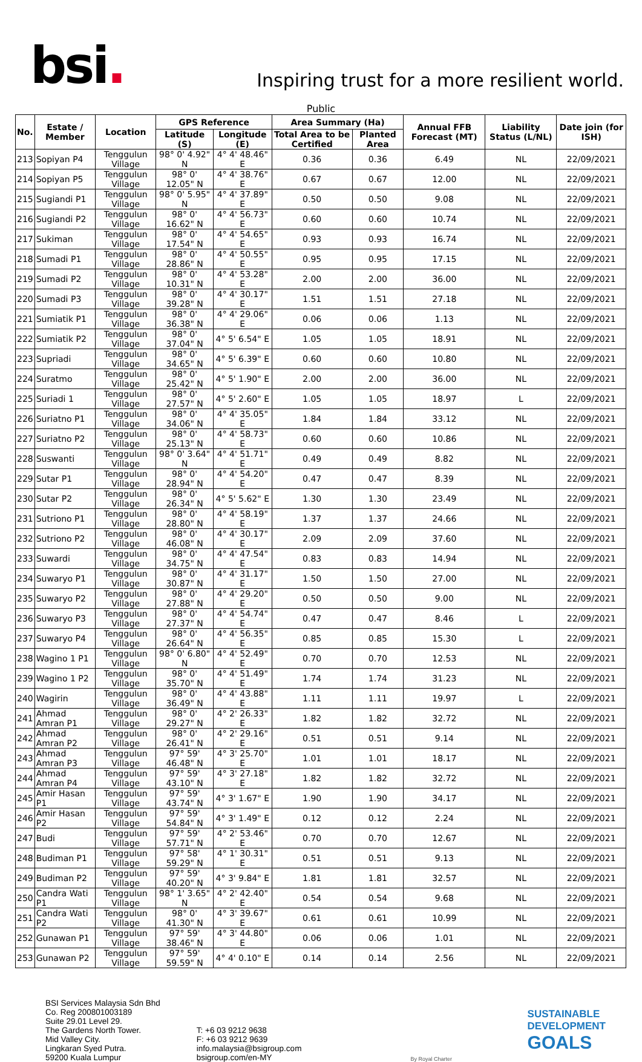bsi.
Inspiring trust for a more resilient world.
Public
| No. | Estate / Member | Location | GPS Reference | | Area Summary (Ha) | | Annual FFB Forecast (MT) | Liability Status (L/NL) | Date join (for ISH) |
| --- | --- | --- | --- | --- | --- | --- | --- | --- | --- |
| | | | Latitude (S) | Longitude (E) | Total Area to be Certified | Planted Area | | | |
| 213 | Sopiyan P4 | Tenggulun Village | 98° 0' 4.92" N | 4° 4' 48.46" E | 0.36 | 0.36 | 6.49 | NL | 22/09/2021 |
| 214 | Sopiyan P5 | Tenggulun Village | 98° 0' 12.05" N | 4° 4' 38.76" E | 0.67 | 0.67 | 12.00 | NL | 22/09/2021 |
| 215 | Sugiandi P1 | Tenggulun Village | 98° 0' 5.95" N | 4° 4' 37.89" E | 0.50 | 0.50 | 9.08 | NL | 22/09/2021 |
| 216 | Sugiandi P2 | Tenggulun Village | 98° 0' 16.62" N | 4° 4' 56.73" E | 0.60 | 0.60 | 10.74 | NL | 22/09/2021 |
| 217 | Sukiman | Tenggulun Village | 98° 0' 17.54" N | 4° 4' 54.65" E | 0.93 | 0.93 | 16.74 | NL | 22/09/2021 |
| 218 | Sumadi P1 | Tenggulun Village | 98° 0' 28.86" N | 4° 4' 50.55" E | 0.95 | 0.95 | 17.15 | NL | 22/09/2021 |
| 219 | Sumadi P2 | Tenggulun Village | 98° 0' 10.31" N | 4° 4' 53.28" E | 2.00 | 2.00 | 36.00 | NL | 22/09/2021 |
| 220 | Sumadi P3 | Tenggulun Village | 98° 0' 39.28" N | 4° 4' 30.17" E | 1.51 | 1.51 | 27.18 | NL | 22/09/2021 |
| 221 | Sumiatik P1 | Tenggulun Village | 98° 0' 36.38" N | 4° 4' 29.06" E | 0.06 | 0.06 | 1.13 | NL | 22/09/2021 |
| 222 | Sumiatik P2 | Tenggulun Village | 98° 0' 37.04" N | 4° 5' 6.54" E | 1.05 | 1.05 | 18.91 | NL | 22/09/2021 |
| 223 | Supriadi | Tenggulun Village | 98° 0' 34.65" N | 4° 5' 6.39" E | 0.60 | 0.60 | 10.80 | NL | 22/09/2021 |
| 224 | Suratmo | Tenggulun Village | 98° 0' 25.42" N | 4° 5' 1.90" E | 2.00 | 2.00 | 36.00 | NL | 22/09/2021 |
| 225 | Suriadi 1 | Tenggulun Village | 98° 0' 27.57" N | 4° 5' 2.60" E | 1.05 | 1.05 | 18.97 | L | 22/09/2021 |
| 226 | Suriatno P1 | Tenggulun Village | 98° 0' 34.06" N | 4° 4' 35.05" E | 1.84 | 1.84 | 33.12 | NL | 22/09/2021 |
| 227 | Suriatno P2 | Tenggulun Village | 98° 0' 25.13" N | 4° 4' 58.73" E | 0.60 | 0.60 | 10.86 | NL | 22/09/2021 |
| 228 | Suswanti | Tenggulun Village | 98° 0' 3.64" N | 4° 4' 51.71" E | 0.49 | 0.49 | 8.82 | NL | 22/09/2021 |
| 229 | Sutar P1 | Tenggulun Village | 98° 0' 28.94" N | 4° 4' 54.20" E | 0.47 | 0.47 | 8.39 | NL | 22/09/2021 |
| 230 | Sutar P2 | Tenggulun Village | 98° 0' 26.34" N | 4° 5' 5.62" E | 1.30 | 1.30 | 23.49 | NL | 22/09/2021 |
| 231 | Sutriono P1 | Tenggulun Village | 98° 0' 28.80" N | 4° 4' 58.19" E | 1.37 | 1.37 | 24.66 | NL | 22/09/2021 |
| 232 | Sutriono P2 | Tenggulun Village | 98° 0' 46.08" N | 4° 4' 30.17" E | 2.09 | 2.09 | 37.60 | NL | 22/09/2021 |
| 233 | Suwardi | Tenggulun Village | 98° 0' 34.75" N | 4° 4' 47.54" E | 0.83 | 0.83 | 14.94 | NL | 22/09/2021 |
| 234 | Suwaryo P1 | Tenggulun Village | 98° 0' 30.87" N | 4° 4' 31.17" E | 1.50 | 1.50 | 27.00 | NL | 22/09/2021 |
| 235 | Suwaryo P2 | Tenggulun Village | 98° 0' 27.88" N | 4° 4' 29.20" E | 0.50 | 0.50 | 9.00 | NL | 22/09/2021 |
| 236 | Suwaryo P3 | Tenggulun Village | 98° 0' 27.37" N | 4° 4' 54.74" E | 0.47 | 0.47 | 8.46 | L | 22/09/2021 |
| 237 | Suwaryo P4 | Tenggulun Village | 98° 0' 26.64" N | 4° 4' 56.35" E | 0.85 | 0.85 | 15.30 | L | 22/09/2021 |
| 238 | Wagino 1 P1 | Tenggulun Village | 98° 0' 6.80" N | 4° 4' 52.49" E | 0.70 | 0.70 | 12.53 | NL | 22/09/2021 |
| 239 | Wagino 1 P2 | Tenggulun Village | 98° 0' 35.70" N | 4° 4' 51.49" E | 1.74 | 1.74 | 31.23 | NL | 22/09/2021 |
| 240 | Wagirin | Tenggulun Village | 98° 0' 36.49" N | 4° 4' 43.88" E | 1.11 | 1.11 | 19.97 | L | 22/09/2021 |
| 241 | Ahmad Amran P1 | Tenggulun Village | 98° 0' 29.27" N | 4° 2' 26.33" E | 1.82 | 1.82 | 32.72 | NL | 22/09/2021 |
| 242 | Ahmad Amran P2 | Tenggulun Village | 98° 0' 26.41" N | 4° 2' 29.16" E | 0.51 | 0.51 | 9.14 | NL | 22/09/2021 |
| 243 | Ahmad Amran P3 | Tenggulun Village | 97° 59' 46.48" N | 4° 3' 25.70" E | 1.01 | 1.01 | 18.17 | NL | 22/09/2021 |
| 244 | Ahmad Amran P4 | Tenggulun Village | 97° 59' 43.10" N | 4° 3' 27.18" E | 1.82 | 1.82 | 32.72 | NL | 22/09/2021 |
| 245 | Amir Hasan P1 | Tenggulun Village | 97° 59' 43.74" N | 4° 3' 1.67" E | 1.90 | 1.90 | 34.17 | NL | 22/09/2021 |
| 246 | Amir Hasan P2 | Tenggulun Village | 97° 59' 54.84" N | 4° 3' 1.49" E | 0.12 | 0.12 | 2.24 | NL | 22/09/2021 |
| 247 | Budi | Tenggulun Village | 97° 59' 57.71" N | 4° 2' 53.46" E | 0.70 | 0.70 | 12.67 | NL | 22/09/2021 |
| 248 | Budiman P1 | Tenggulun Village | 97° 58' 59.29" N | 4° 1' 30.31" E | 0.51 | 0.51 | 9.13 | NL | 22/09/2021 |
| 249 | Budiman P2 | Tenggulun Village | 97° 59' 40.20" N | 4° 3' 9.84" E | 1.81 | 1.81 | 32.57 | NL | 22/09/2021 |
| 250 | Candra Wati P1 | Tenggulun Village | 98° 1' 3.65" N | 4° 2' 42.40" E | 0.54 | 0.54 | 9.68 | NL | 22/09/2021 |
| 251 | Candra Wati P2 | Tenggulun Village | 98° 0' 41.30" N | 4° 3' 39.67" E | 0.61 | 0.61 | 10.99 | NL | 22/09/2021 |
| 252 | Gunawan P1 | Tenggulun Village | 97° 59' 38.46" N | 4° 3' 44.80" E | 0.06 | 0.06 | 1.01 | NL | 22/09/2021 |
| 253 | Gunawan P2 | Tenggulun Village | 97° 59' 59.59" N | 4° 4' 0.10" E | 0.14 | 0.14 | 2.56 | NL | 22/09/2021 |
BSI Services Malaysia Sdn Bhd
Co. Reg 200801003189
Suite 29.01 Level 29.
The Gardens North Tower.
Mid Valley City.
Lingkaran Syed Putra.
59200 Kuala Lumpur
T: +6 03 9212 9638
F: +6 03 9212 9639
info.malaysia@bsigroup.com
bsigroup.com/en-MY
By Royal Charter
SUSTAINABLE
DEVELOPMENT
GOALS